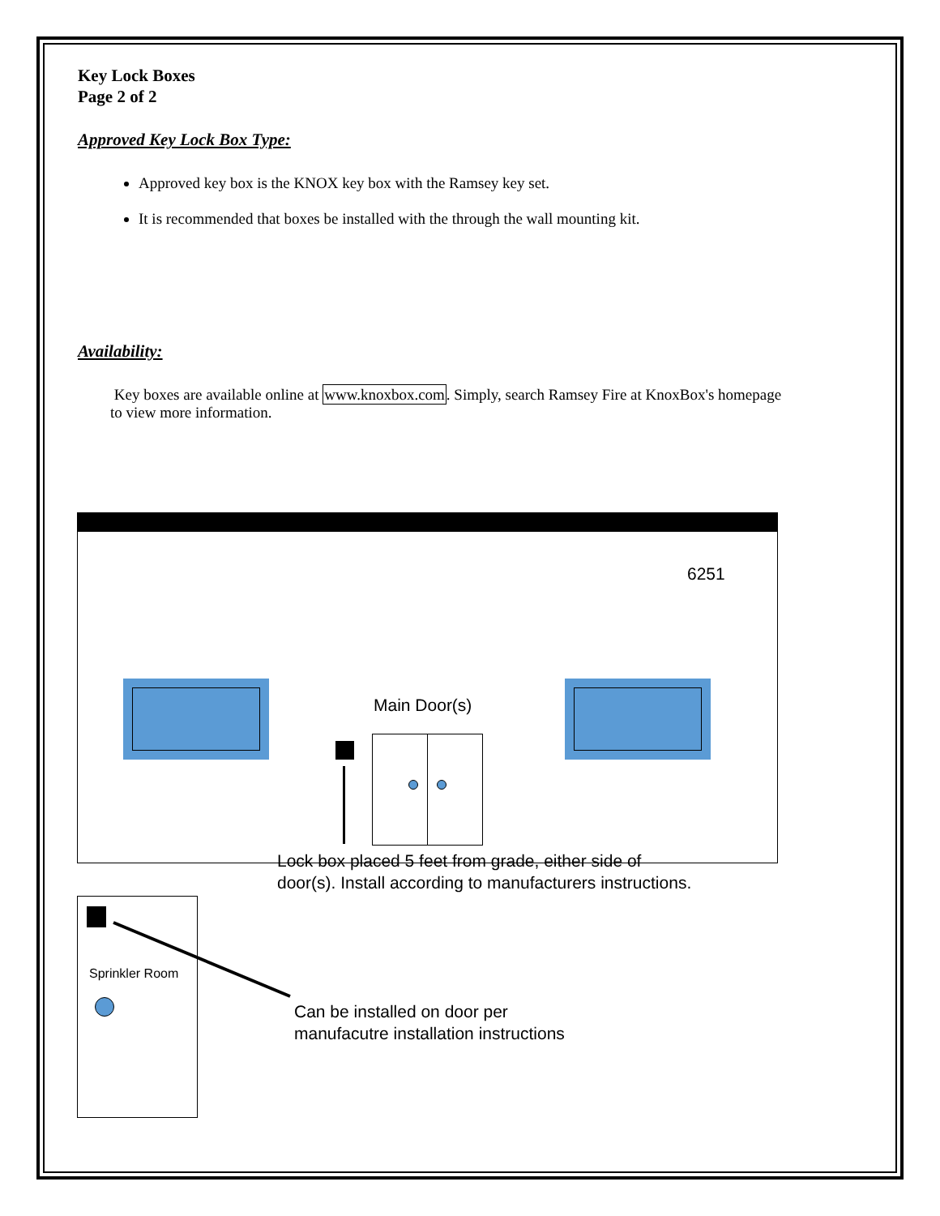Key Lock Boxes
Page 2 of 2
Approved Key Lock Box Type:
Approved key box is the KNOX key box with the Ramsey key set.
It is recommended that boxes be installed with the through the wall mounting kit.
Availability:
Key boxes are available online at www.knoxbox.com. Simply, search Ramsey Fire at KnoxBox's homepage to view more information.
6251
Main Door(s)
Lock box placed 5 feet from grade, either side of
door(s). Install according to manufacturers instructions.
Sprinkler Room
Can be installed on door per
manufacutre installation instructions